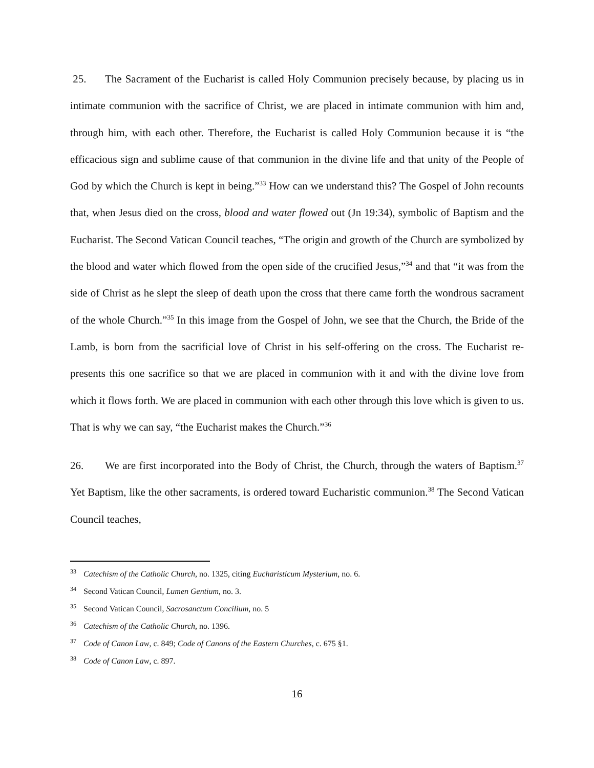25. The Sacrament of the Eucharist is called Holy Communion precisely because, by placing us in intimate communion with the sacrifice of Christ, we are placed in intimate communion with him and, through him, with each other. Therefore, the Eucharist is called Holy Communion because it is “the efficacious sign and sublime cause of that communion in the divine life and that unity of the People of God by which the Church is kept in being.”<sup>33</sup> How can we understand this? The Gospel of John recounts that, when Jesus died on the cross, blood and water flowed out (Jn 19:34), symbolic of Baptism and the Eucharist. The Second Vatican Council teaches, “The origin and growth of the Church are symbolized by the blood and water which flowed from the open side of the crucified Jesus,”<sup>34</sup> and that “it was from the side of Christ as he slept the sleep of death upon the cross that there came forth the wondrous sacrament of the whole Church.”<sup>35</sup> In this image from the Gospel of John, we see that the Church, the Bride of the Lamb, is born from the sacrificial love of Christ in his self-offering on the cross. The Eucharist re-presents this one sacrifice so that we are placed in communion with it and with the divine love from which it flows forth. We are placed in communion with each other through this love which is given to us. That is why we can say, “the Eucharist makes the Church.”<sup>36</sup>
26. We are first incorporated into the Body of Christ, the Church, through the waters of Baptism.<sup>37</sup> Yet Baptism, like the other sacraments, is ordered toward Eucharistic communion.<sup>38</sup> The Second Vatican Council teaches,
<sup>33</sup> Catechism of the Catholic Church, no. 1325, citing Eucharisticum Mysterium, no. 6.
<sup>34</sup> Second Vatican Council, Lumen Gentium, no. 3.
<sup>35</sup> Second Vatican Council, Sacrosanctum Concilium, no. 5
<sup>36</sup> Catechism of the Catholic Church, no. 1396.
<sup>37</sup> Code of Canon Law, c. 849; Code of Canons of the Eastern Churches, c. 675 §1.
<sup>38</sup> Code of Canon Law, c. 897.
16